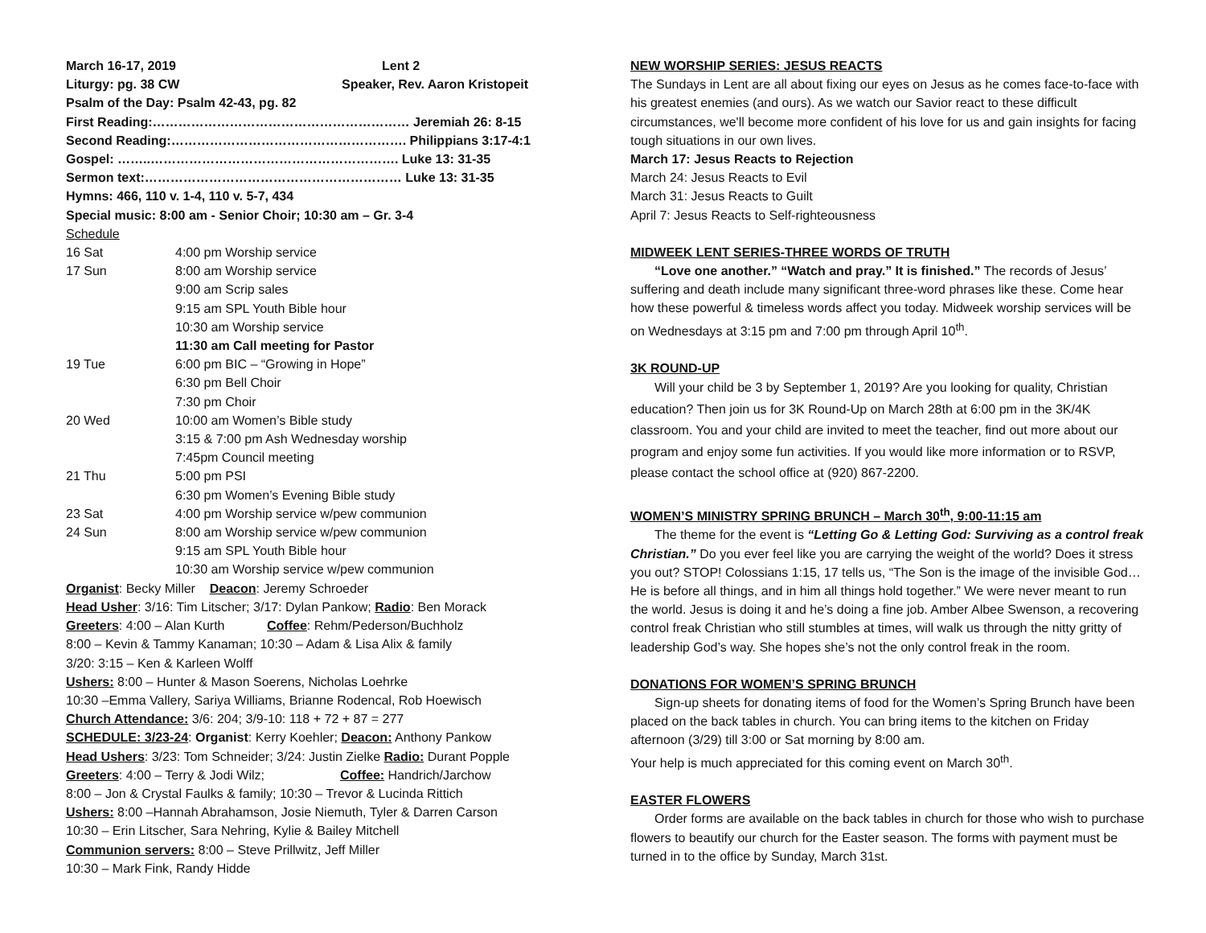March 16-17, 2019 Lent 2
Liturgy: pg. 38 CW Speaker, Rev. Aaron Kristopeit
Psalm of the Day: Psalm 42-43, pg. 82
First Reading:…………………………………………………… Jeremiah 26: 8-15
Second Reading:………………………………………………. Philippians 3:17-4:1
Gospel: ……..…………………………………………………. Luke 13: 31-35
Sermon text:…………………………………………………… Luke 13: 31-35
Hymns: 466, 110 v. 1-4, 110 v. 5-7, 434
Special music: 8:00 am - Senior Choir; 10:30 am – Gr. 3-4
Schedule
| 16 Sat | 4:00 pm Worship service |
| 17 Sun | 8:00 am Worship service |
| | 9:00 am Scrip sales |
| | 9:15 am SPL Youth Bible hour |
| | 10:30 am Worship service |
| | 11:30 am Call meeting for Pastor |
| 19 Tue | 6:00 pm BIC – “Growing in Hope” |
| | 6:30 pm Bell Choir |
| | 7:30 pm Choir |
| 20 Wed | 10:00 am Women’s Bible study |
| | 3:15 & 7:00 pm Ash Wednesday worship |
| | 7:45pm Council meeting |
| 21 Thu | 5:00 pm PSI |
| | 6:30 pm Women’s Evening Bible study |
| 23 Sat | 4:00 pm Worship service w/pew communion |
| 24 Sun | 8:00 am Worship service w/pew communion |
| | 9:15 am SPL Youth Bible hour |
| | 10:30 am Worship service w/pew communion |
Organist: Becky Miller Deacon: Jeremy Schroeder
Head Usher: 3/16: Tim Litscher; 3/17: Dylan Pankow; Radio: Ben Morack
Greeters: 4:00 – Alan Kurth Coffee: Rehm/Pederson/Buchholz
8:00 – Kevin & Tammy Kanaman; 10:30 – Adam & Lisa Alix & family
3/20: 3:15 – Ken & Karleen Wolff
Ushers: 8:00 – Hunter & Mason Soerens, Nicholas Loehrke
10:30 –Emma Vallery, Sariya Williams, Brianne Rodencal, Rob Hoewisch
Church Attendance: 3/6: 204; 3/9-10: 118 + 72 + 87 = 277
SCHEDULE: 3/23-24: Organist: Kerry Koehler; Deacon: Anthony Pankow
Head Ushers: 3/23: Tom Schneider; 3/24: Justin Zielke Radio: Durant Popple
Greeters: 4:00 – Terry & Jodi Wilz; Coffee: Handrich/Jarchow
8:00 – Jon & Crystal Faulks & family; 10:30 – Trevor & Lucinda Rittich
Ushers: 8:00 –Hannah Abrahamson, Josie Niemuth, Tyler & Darren Carson
10:30 – Erin Litscher, Sara Nehring, Kylie & Bailey Mitchell
Communion servers: 8:00 – Steve Prillwitz, Jeff Miller
10:30 – Mark Fink, Randy Hidde
NEW WORSHIP SERIES: JESUS REACTS
The Sundays in Lent are all about fixing our eyes on Jesus as he comes face-to-face with his greatest enemies (and ours). As we watch our Savior react to these difficult circumstances, we'll become more confident of his love for us and gain insights for facing tough situations in our own lives.
March 17: Jesus Reacts to Rejection
March 24: Jesus Reacts to Evil
March 31: Jesus Reacts to Guilt
April 7: Jesus Reacts to Self-righteousness
MIDWEEK LENT SERIES-THREE WORDS OF TRUTH
“Love one another.” “Watch and pray.” It is finished.” The records of Jesus’ suffering and death include many significant three-word phrases like these. Come hear how these powerful & timeless words affect you today. Midweek worship services will be on Wednesdays at 3:15 pm and 7:00 pm through April 10<sup>th</sup>.
3K ROUND-UP
Will your child be 3 by September 1, 2019? Are you looking for quality, Christian education? Then join us for 3K Round-Up on March 28th at 6:00 pm in the 3K/4K classroom. You and your child are invited to meet the teacher, find out more about our program and enjoy some fun activities. If you would like more information or to RSVP, please contact the school office at (920) 867-2200.
WOMEN’S MINISTRY SPRING BRUNCH – March 30<sup>th</sup>, 9:00-11:15 am
The theme for the event is “Letting Go & Letting God: Surviving as a control freak Christian.” Do you ever feel like you are carrying the weight of the world? Does it stress you out? STOP! Colossians 1:15, 17 tells us, “The Son is the image of the invisible God…He is before all things, and in him all things hold together.” We were never meant to run the world. Jesus is doing it and he’s doing a fine job. Amber Albee Swenson, a recovering control freak Christian who still stumbles at times, will walk us through the nitty gritty of leadership God’s way. She hopes she’s not the only control freak in the room.
DONATIONS FOR WOMEN’S SPRING BRUNCH
Sign-up sheets for donating items of food for the Women’s Spring Brunch have been placed on the back tables in church. You can bring items to the kitchen on Friday afternoon (3/29) till 3:00 or Sat morning by 8:00 am.
Your help is much appreciated for this coming event on March 30<sup>th</sup>.
EASTER FLOWERS
Order forms are available on the back tables in church for those who wish to purchase flowers to beautify our church for the Easter season. The forms with payment must be turned in to the office by Sunday, March 31st.